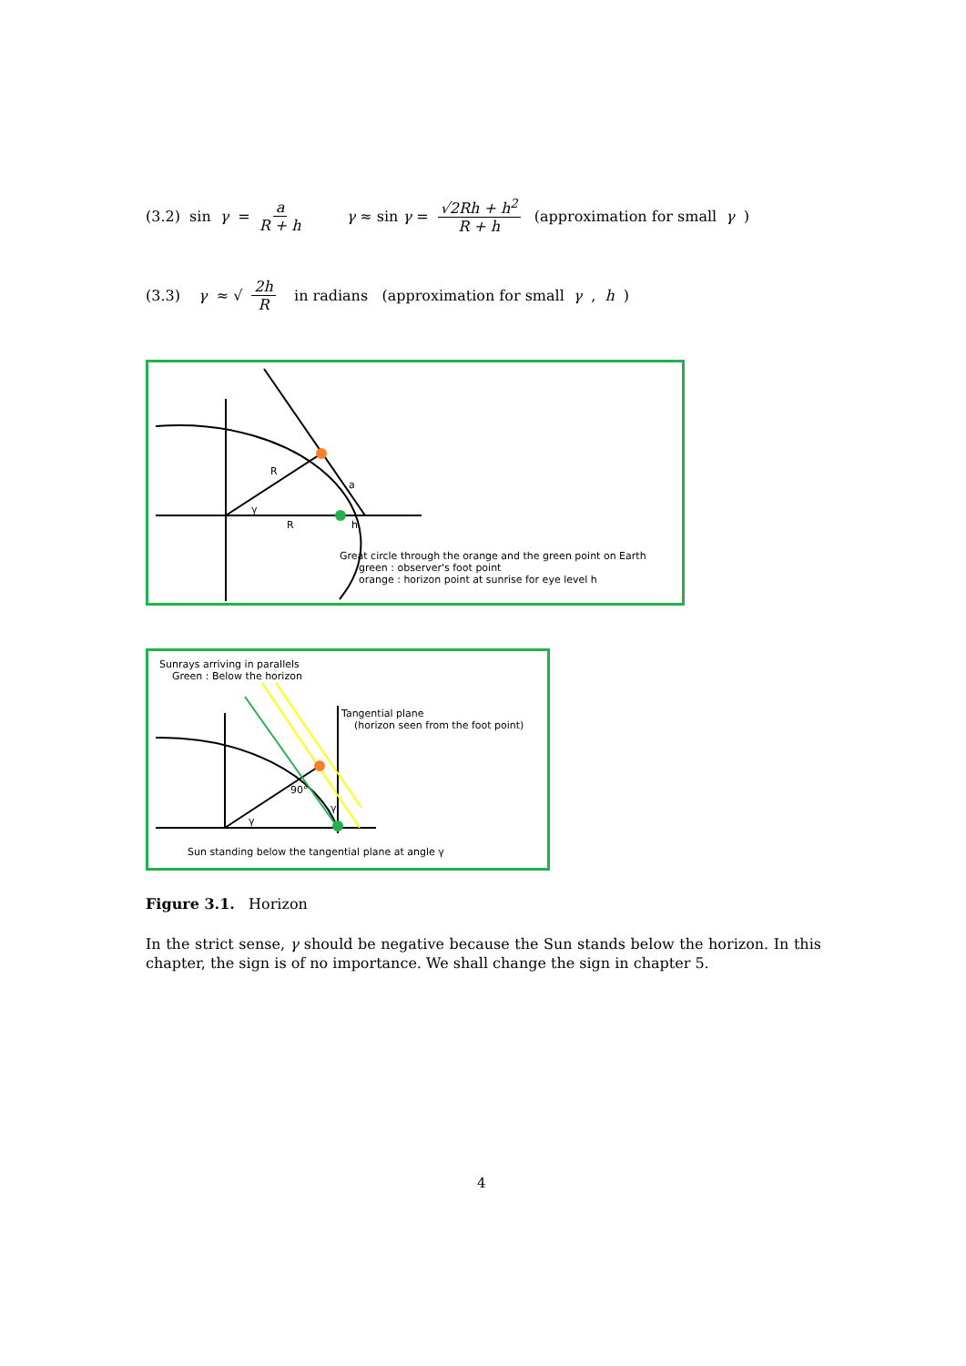(3.2) sin γ = a R + h γ ≈ sin γ = √2Rh + h<sup>2</sup> R + h (approximation for small γ)
(3.3) γ ≈ √ 2h R in radians (approximation for small γ, h)
R
a
γ
R h
Great circle through the orange and the green point on Earth
green : observer's foot point
orange : horizon point at sunrise for eye level h
Sunrays arriving in parallels
Green : Below the horizon
Tangential plane
(horizon seen from the foot point)
90°
γ
γ
Sun standing below the tangential plane at angle γ
Figure 3.1. Horizon
In the strict sense, γ should be negative because the Sun stands below the horizon. In this chapter, the sign is of no importance. We shall change the sign in chapter 5.
4